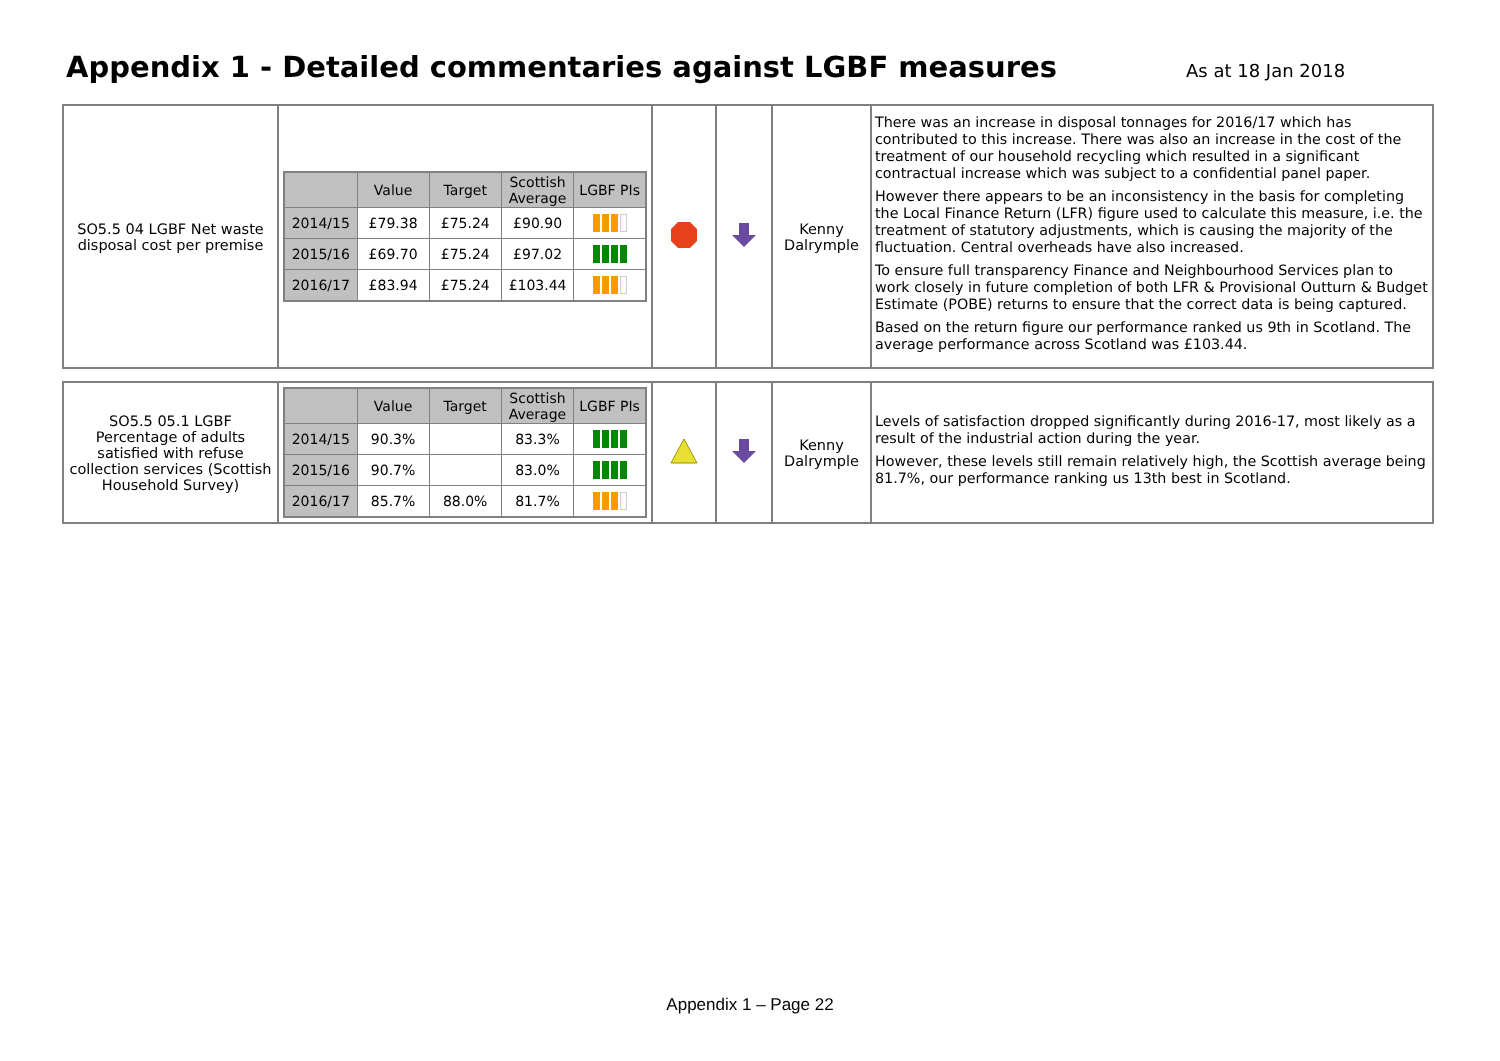Appendix 1 - Detailed commentaries against LGBF measures
As at 18 Jan 2018
| SO5.5 04 LGBF Net waste disposal cost per premise | / / Value / Target / Scottish Average / LGBF PIs / / --- / --- / --- / --- / --- / / 2014/15 / £79.38 / £75.24 / £90.90 / / / 2015/16 / £69.70 / £75.24 / £97.02 / / / 2016/17 / £83.94 / £75.24 / £103.44 / / | | | Kenny Dalrymple | There was an increase in disposal tonnages for 2016/17 which has contributed to this increase. There was also an increase in the cost of the treatment of our household recycling which resulted in a significant contractual increase which was subject to a confidential panel paper. However there appears to be an inconsistency in the basis for completing the Local Finance Return (LFR) figure used to calculate this measure, i.e. the treatment of statutory adjustments, which is causing the majority of the fluctuation. Central overheads have also increased. To ensure full transparency Finance and Neighbourhood Services plan to work closely in future completion of both LFR & Provisional Outturn & Budget Estimate (POBE) returns to ensure that the correct data is being captured. Based on the return figure our performance ranked us 9th in Scotland. The average performance across Scotland was £103.44. |
| SO5.5 05.1 LGBF Percentage of adults satisfied with refuse collection services (Scottish Household Survey) | / / Value / Target / Scottish Average / LGBF PIs / / --- / --- / --- / --- / --- / / 2014/15 / 90.3% / / 83.3% / / / 2015/16 / 90.7% / / 83.0% / / / 2016/17 / 85.7% / 88.0% / 81.7% / / | | | Kenny Dalrymple | Levels of satisfaction dropped significantly during 2016-17, most likely as a result of the industrial action during the year. However, these levels still remain relatively high, the Scottish average being 81.7%, our performance ranking us 13th best in Scotland. |
Appendix 1 – Page 22